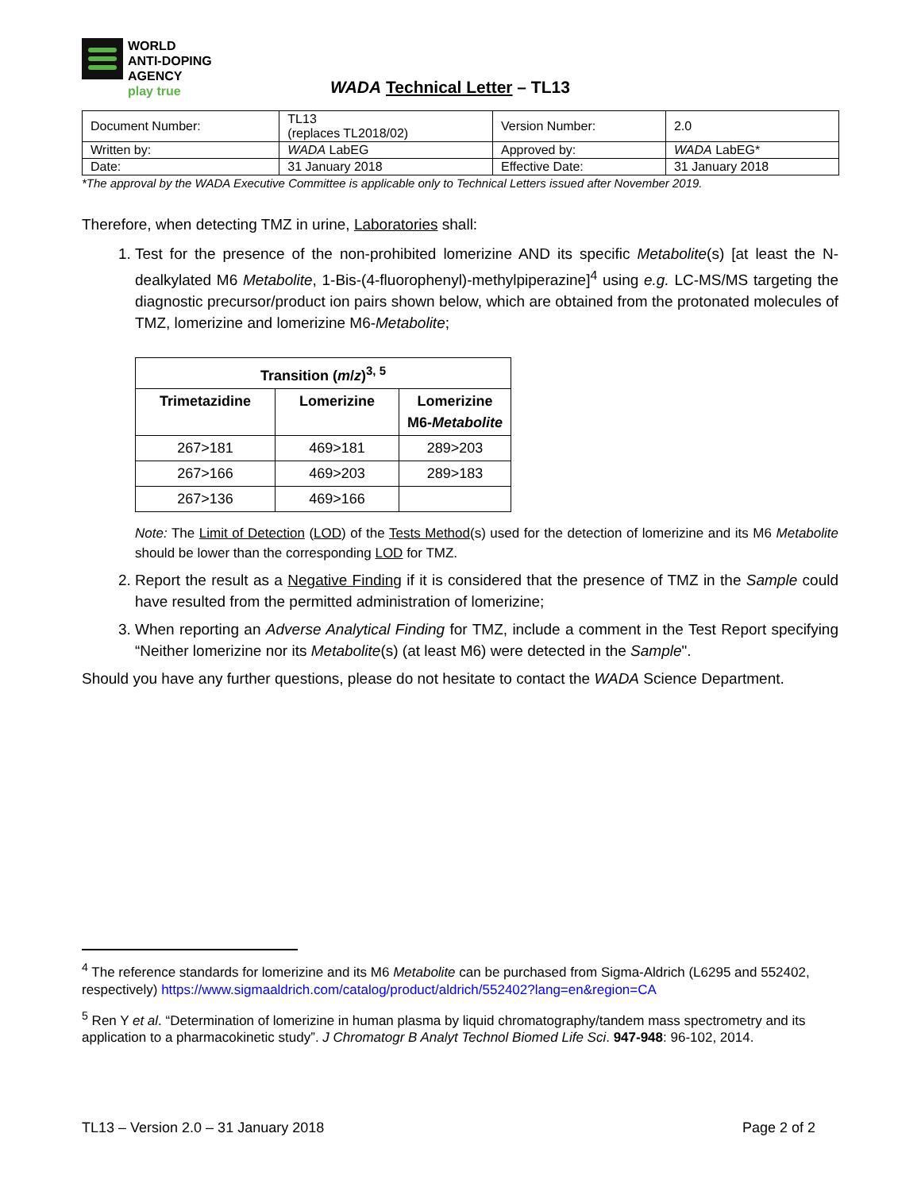WORLD
ANTI-DOPING
AGENCY
play true
WADA Technical Letter – TL13
| Document Number: | TL13 (replaces TL2018/02) | Version Number: | 2.0 |
| Written by: | WADA LabEG | Approved by: | WADA LabEG* |
| Date: | 31 January 2018 | Effective Date: | 31 January 2018 |
*The approval by the WADA Executive Committee is applicable only to Technical Letters issued after November 2019.
Therefore, when detecting TMZ in urine, Laboratories shall:
1. Test for the presence of the non-prohibited lomerizine AND its specific Metabolite(s) [at least the N-dealkylated M6 Metabolite, 1-Bis-(4-fluorophenyl)-methylpiperazine]<sup>4</sup> using e.g. LC-MS/MS targeting the diagnostic precursor/product ion pairs shown below, which are obtained from the protonated molecules of TMZ, lomerizine and lomerizine M6-Metabolite;
| Transition ( m / z )<sup>3, 5</sup> | | |
| --- | --- | --- |
| Trimetazidine | Lomerizine | Lomerizine M6- Metabolite |
| 267>181 | 469>181 | 289>203 |
| 267>166 | 469>203 | 289>183 |
| 267>136 | 469>166 | |
Note: The Limit of Detection (LOD) of the Tests Method(s) used for the detection of lomerizine and its M6 Metabolite should be lower than the corresponding LOD for TMZ.
2. Report the result as a Negative Finding if it is considered that the presence of TMZ in the Sample could have resulted from the permitted administration of lomerizine;
3. When reporting an Adverse Analytical Finding for TMZ, include a comment in the Test Report specifying “Neither lomerizine nor its Metabolite(s) (at least M6) were detected in the Sample".
Should you have any further questions, please do not hesitate to contact the WADA Science Department.
<sup>4</sup> The reference standards for lomerizine and its M6 Metabolite can be purchased from Sigma-Aldrich (L6295 and 552402, respectively) https://www.sigmaaldrich.com/catalog/product/aldrich/552402?lang=en&region=CA
<sup>5</sup> Ren Y et al. “Determination of lomerizine in human plasma by liquid chromatography/tandem mass spectrometry and its application to a pharmacokinetic study”. J Chromatogr B Analyt Technol Biomed Life Sci. 947-948: 96-102, 2014.
TL13 – Version 2.0 – 31 January 2018 Page 2 of 2